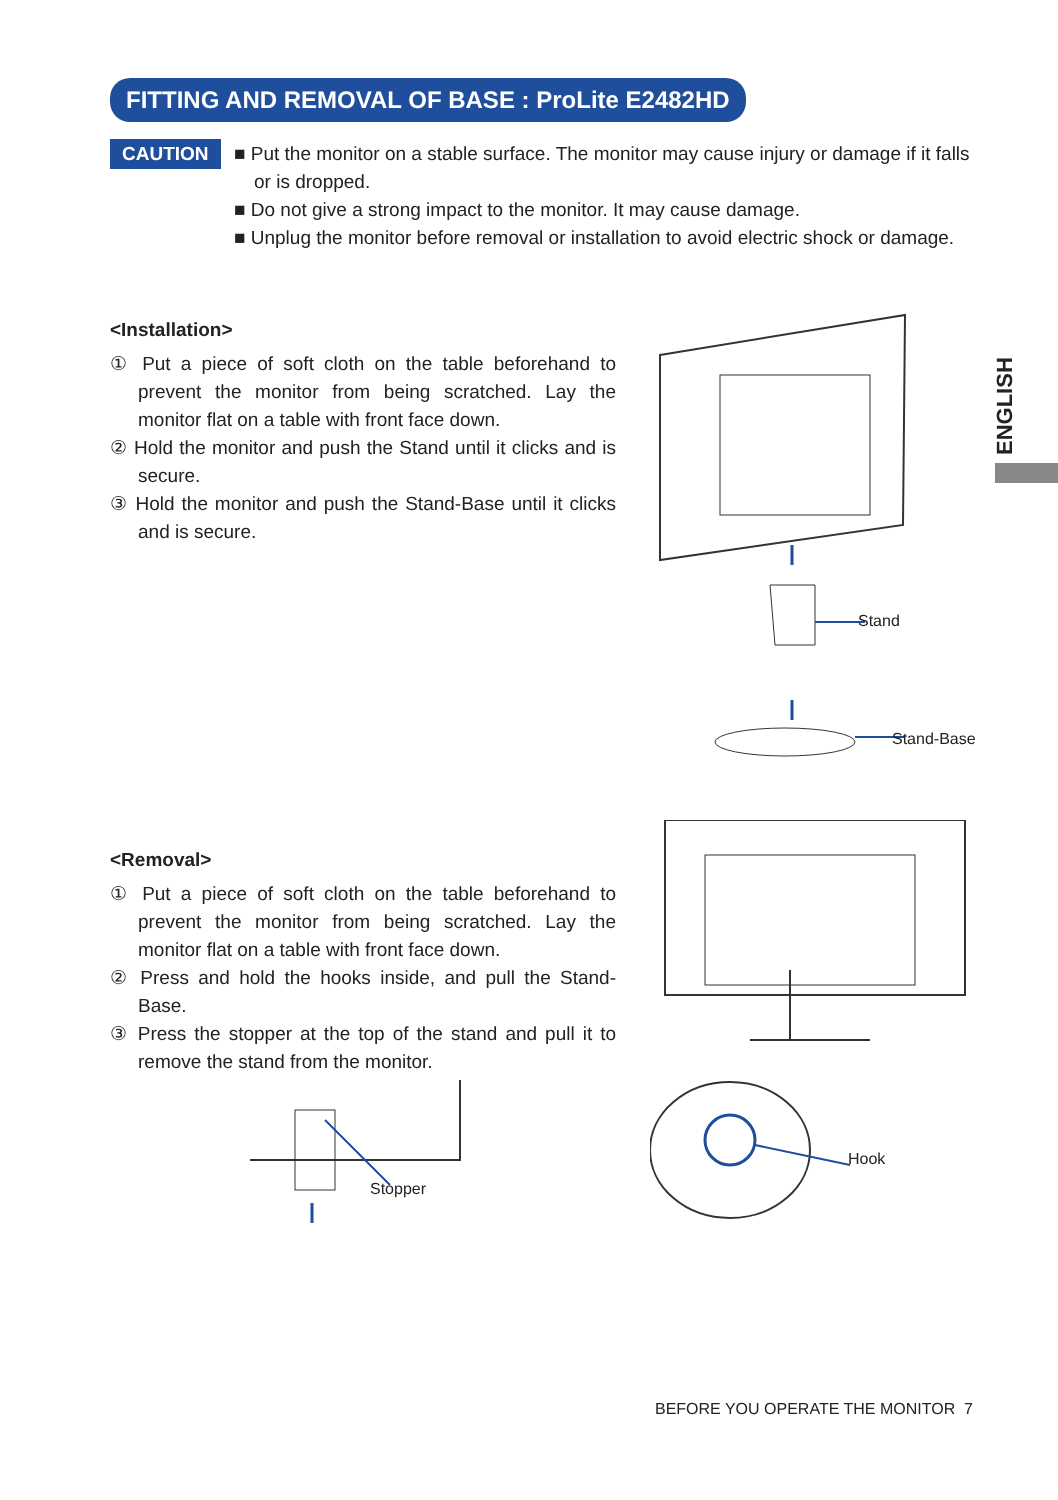FITTING AND REMOVAL OF BASE : ProLite E2482HD
CAUTION
■ Put the monitor on a stable surface. The monitor may cause injury or damage if it falls or is dropped.
■ Do not give a strong impact to the monitor. It may cause damage.
■ Unplug the monitor before removal or installation to avoid electric shock or damage.
ENGLISH
<Installation>
① Put a piece of soft cloth on the table beforehand to prevent the monitor from being scratched. Lay the monitor flat on a table with front face down.
② Hold the monitor and push the Stand until it clicks and is secure.
③ Hold the monitor and push the Stand-Base until it clicks and is secure.
Stand
Stand-Base
<Removal>
① Put a piece of soft cloth on the table beforehand to prevent the monitor from being scratched. Lay the monitor flat on a table with front face down.
② Press and hold the hooks inside, and pull the Stand-Base.
③ Press the stopper at the top of the stand and pull it to remove the stand from the monitor.
Stopper
Hook
BEFORE YOU OPERATE THE MONITOR 7